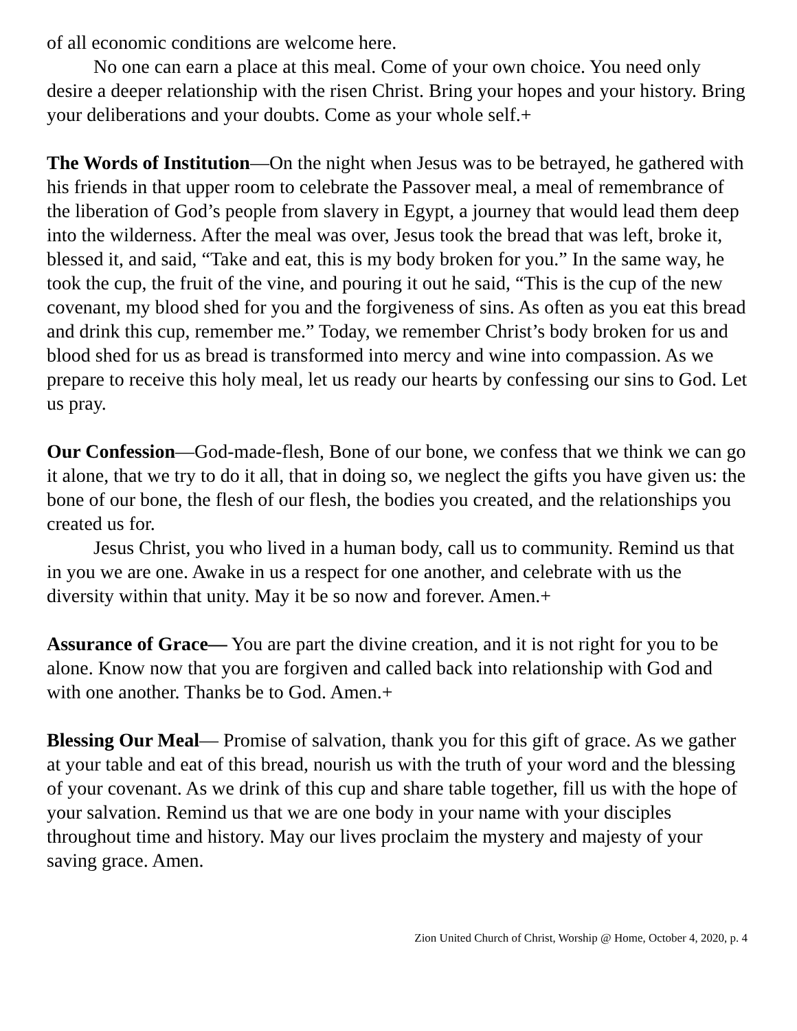of all economic conditions are welcome here.
No one can earn a place at this meal. Come of your own choice. You need only desire a deeper relationship with the risen Christ. Bring your hopes and your history. Bring your deliberations and your doubts. Come as your whole self.+
The Words of Institution—On the night when Jesus was to be betrayed, he gathered with his friends in that upper room to celebrate the Passover meal, a meal of remembrance of the liberation of God’s people from slavery in Egypt, a journey that would lead them deep into the wilderness. After the meal was over, Jesus took the bread that was left, broke it, blessed it, and said, “Take and eat, this is my body broken for you.” In the same way, he took the cup, the fruit of the vine, and pouring it out he said, “This is the cup of the new covenant, my blood shed for you and the forgiveness of sins. As often as you eat this bread and drink this cup, remember me.” Today, we remember Christ’s body broken for us and blood shed for us as bread is transformed into mercy and wine into compassion. As we prepare to receive this holy meal, let us ready our hearts by confessing our sins to God. Let us pray.
Our Confession—God-made-flesh, Bone of our bone, we confess that we think we can go it alone, that we try to do it all, that in doing so, we neglect the gifts you have given us: the bone of our bone, the flesh of our flesh, the bodies you created, and the relationships you created us for.
Jesus Christ, you who lived in a human body, call us to community. Remind us that in you we are one. Awake in us a respect for one another, and celebrate with us the diversity within that unity. May it be so now and forever. Amen.+
Assurance of Grace— You are part the divine creation, and it is not right for you to be alone. Know now that you are forgiven and called back into relationship with God and with one another. Thanks be to God. Amen.+
Blessing Our Meal— Promise of salvation, thank you for this gift of grace. As we gather at your table and eat of this bread, nourish us with the truth of your word and the blessing of your covenant. As we drink of this cup and share table together, fill us with the hope of your salvation. Remind us that we are one body in your name with your disciples throughout time and history. May our lives proclaim the mystery and majesty of your saving grace. Amen.
Zion United Church of Christ, Worship @ Home, October 4, 2020, p. 4